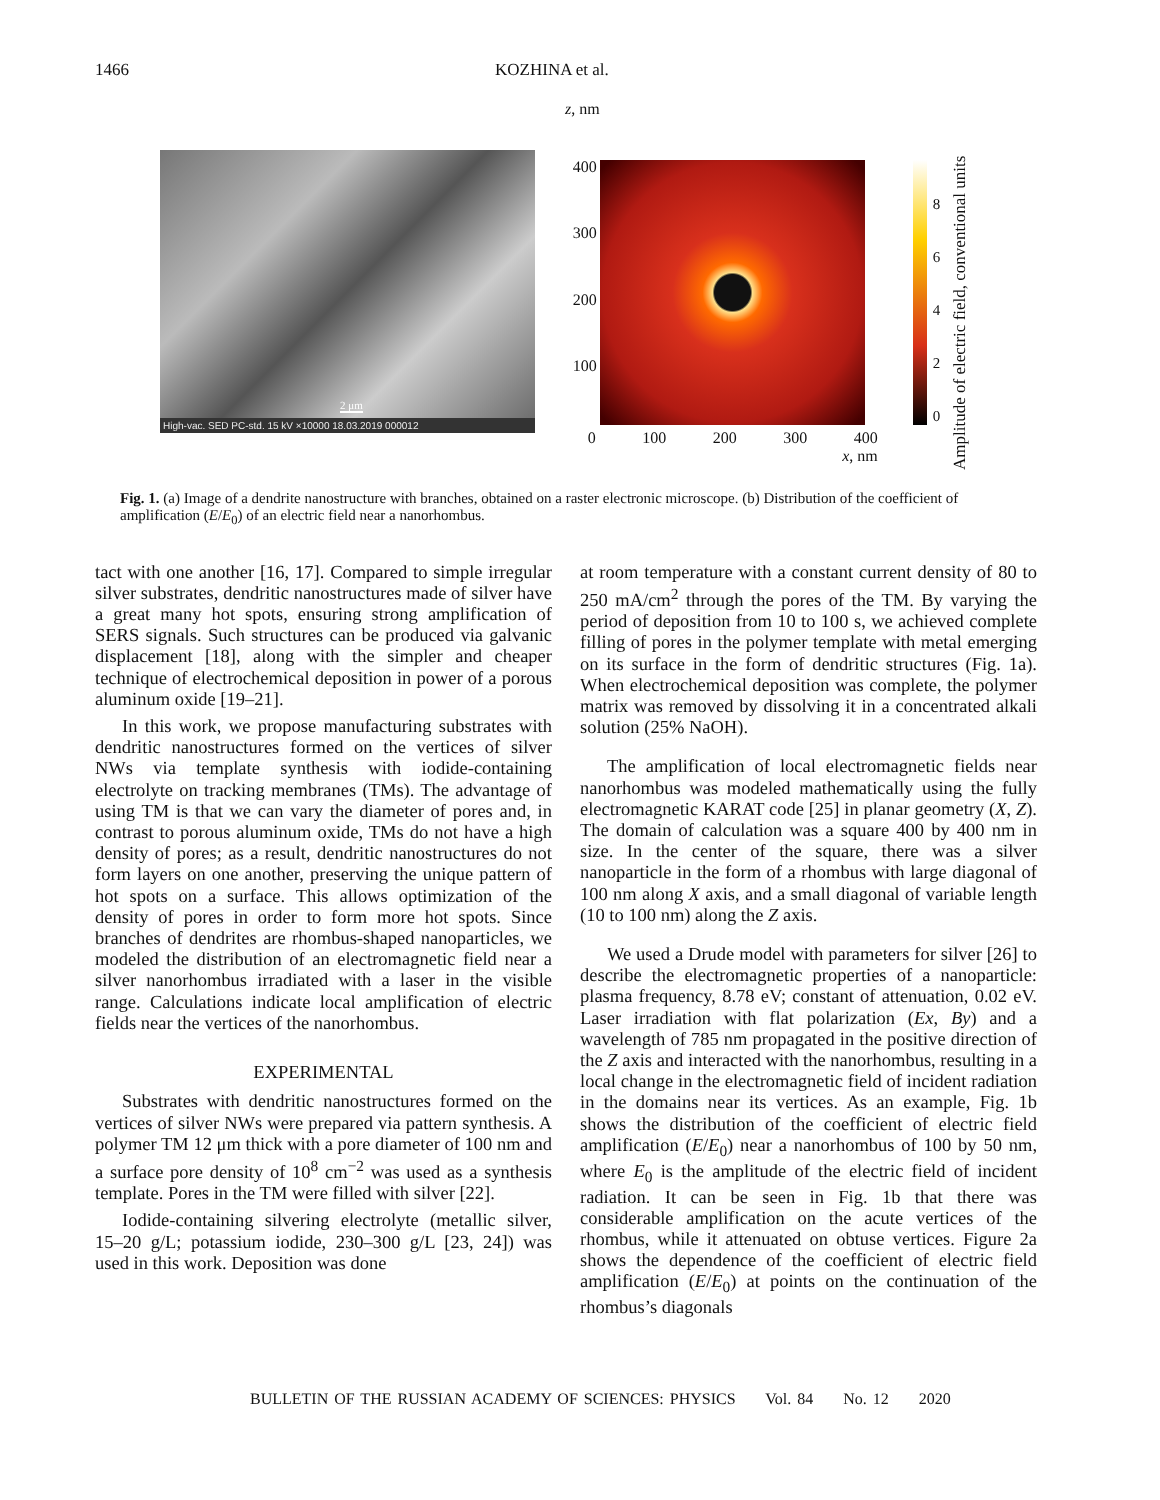1466 KOZHINA et al.
2 μm
High-vac. SED PC-std. 15 kV ×10000 18.03.2019 000012
z, nm
400
300
200
100
0 100 200 300 400
x, nm
86420
Amplitude of electric field, conventional units
Fig. 1. (a) Image of a dendrite nanostructure with branches, obtained on a raster electronic microscope. (b) Distribution of the coefficient of amplification (E/E<sub>0</sub>) of an electric field near a nanorhombus.
tact with one another [16, 17]. Compared to simple irregular silver substrates, dendritic nanostructures made of silver have a great many hot spots, ensuring strong amplification of SERS signals. Such structures can be produced via galvanic displacement [18], along with the simpler and cheaper technique of electrochemical deposition in power of a porous aluminum oxide [19–21].
In this work, we propose manufacturing substrates with dendritic nanostructures formed on the vertices of silver NWs via template synthesis with iodide-containing electrolyte on tracking membranes (TMs). The advantage of using TM is that we can vary the diameter of pores and, in contrast to porous aluminum oxide, TMs do not have a high density of pores; as a result, dendritic nanostructures do not form layers on one another, preserving the unique pattern of hot spots on a surface. This allows optimization of the density of pores in order to form more hot spots. Since branches of dendrites are rhombus-shaped nanoparticles, we modeled the distribution of an electromagnetic field near a silver nanorhombus irradiated with a laser in the visible range. Calculations indicate local amplification of electric fields near the vertices of the nanorhombus.
EXPERIMENTAL
Substrates with dendritic nanostructures formed on the vertices of silver NWs were prepared via pattern synthesis. A polymer TM 12 μm thick with a pore diameter of 100 nm and a surface pore density of 10<sup>8</sup> cm<sup>−2</sup> was used as a synthesis template. Pores in the TM were filled with silver [22].
Iodide-containing silvering electrolyte (metallic silver, 15–20 g/L; potassium iodide, 230–300 g/L [23, 24]) was used in this work. Deposition was done
at room temperature with a constant current density of 80 to 250 mA/cm<sup>2</sup> through the pores of the TM. By varying the period of deposition from 10 to 100 s, we achieved complete filling of pores in the polymer template with metal emerging on its surface in the form of dendritic structures (Fig. 1a). When electrochemical deposition was complete, the polymer matrix was removed by dissolving it in a concentrated alkali solution (25% NaOH).
The amplification of local electromagnetic fields near nanorhombus was modeled mathematically using the fully electromagnetic KARAT code [25] in planar geometry (X, Z). The domain of calculation was a square 400 by 400 nm in size. In the center of the square, there was a silver nanoparticle in the form of a rhombus with large diagonal of 100 nm along X axis, and a small diagonal of variable length (10 to 100 nm) along the Z axis.
We used a Drude model with parameters for silver [26] to describe the electromagnetic properties of a nanoparticle: plasma frequency, 8.78 eV; constant of attenuation, 0.02 eV. Laser irradiation with flat polarization (Ex, By) and a wavelength of 785 nm propagated in the positive direction of the Z axis and interacted with the nanorhombus, resulting in a local change in the electromagnetic field of incident radiation in the domains near its vertices. As an example, Fig. 1b shows the distribution of the coefficient of electric field amplification (E/E<sub>0</sub>) near a nanorhombus of 100 by 50 nm, where E<sub>0</sub> is the amplitude of the electric field of incident radiation. It can be seen in Fig. 1b that there was considerable amplification on the acute vertices of the rhombus, while it attenuated on obtuse vertices. Figure 2a shows the dependence of the coefficient of electric field amplification (E/E<sub>0</sub>) at points on the continuation of the rhombus’s diagonals
BULLETIN OF THE RUSSIAN ACADEMY OF SCIENCES: PHYSICS Vol. 84 No. 12 2020